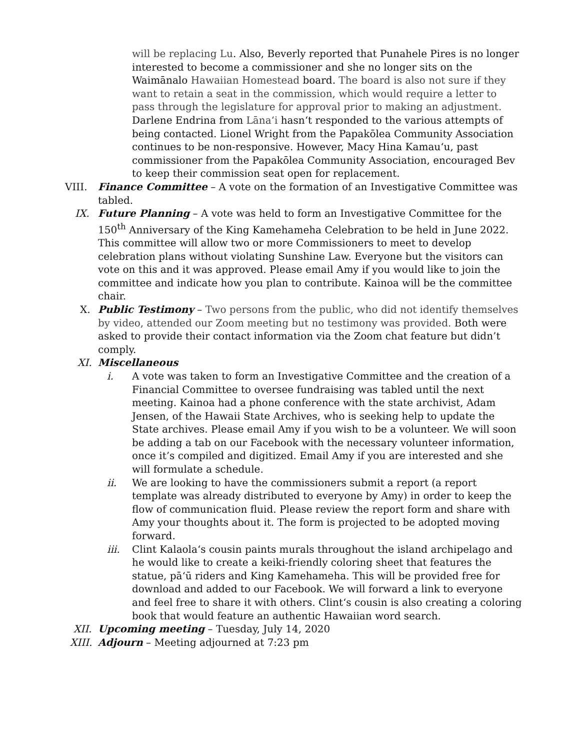will be replacing Lu. Also, Beverly reported that Punahele Pires is no longer interested to become a commissioner and she no longer sits on the Waimānalo Hawaiian Homestead board. The board is also not sure if they want to retain a seat in the commission, which would require a letter to pass through the legislature for approval prior to making an adjustment. Darlene Endrina from Lānaʻi hasnʻt responded to the various attempts of being contacted. Lionel Wright from the Papakōlea Community Association continues to be non-responsive. However, Macy Hina Kamauʻu, past commissioner from the Papakōlea Community Association, encouraged Bev to keep their commission seat open for replacement.
VIII. Finance Committee – A vote on the formation of an Investigative Committee was tabled.
IX. Future Planning – A vote was held to form an Investigative Committee for the 150<sup>th</sup> Anniversary of the King Kamehameha Celebration to be held in June 2022. This committee will allow two or more Commissioners to meet to develop celebration plans without violating Sunshine Law. Everyone but the visitors can vote on this and it was approved. Please email Amy if you would like to join the committee and indicate how you plan to contribute. Kainoa will be the committee chair.
X. Public Testimony – Two persons from the public, who did not identify themselves by video, attended our Zoom meeting but no testimony was provided. Both were asked to provide their contact information via the Zoom chat feature but didn’t comply.
XI. Miscellaneous
i. A vote was taken to form an Investigative Committee and the creation of a Financial Committee to oversee fundraising was tabled until the next meeting. Kainoa had a phone conference with the state archivist, Adam Jensen, of the Hawaii State Archives, who is seeking help to update the State archives. Please email Amy if you wish to be a volunteer. We will soon be adding a tab on our Facebook with the necessary volunteer information, once it’s compiled and digitized. Email Amy if you are interested and she will formulate a schedule.
ii. We are looking to have the commissioners submit a report (a report template was already distributed to everyone by Amy) in order to keep the flow of communication fluid. Please review the report form and share with Amy your thoughts about it. The form is projected to be adopted moving forward.
iii. Clint Kalaolaʻs cousin paints murals throughout the island archipelago and he would like to create a keiki-friendly coloring sheet that features the statue, pāʻū riders and King Kamehameha. This will be provided free for download and added to our Facebook. We will forward a link to everyone and feel free to share it with others. Clintʻs cousin is also creating a coloring book that would feature an authentic Hawaiian word search.
XII. Upcoming meeting – Tuesday, July 14, 2020
XIII. Adjourn – Meeting adjourned at 7:23 pm